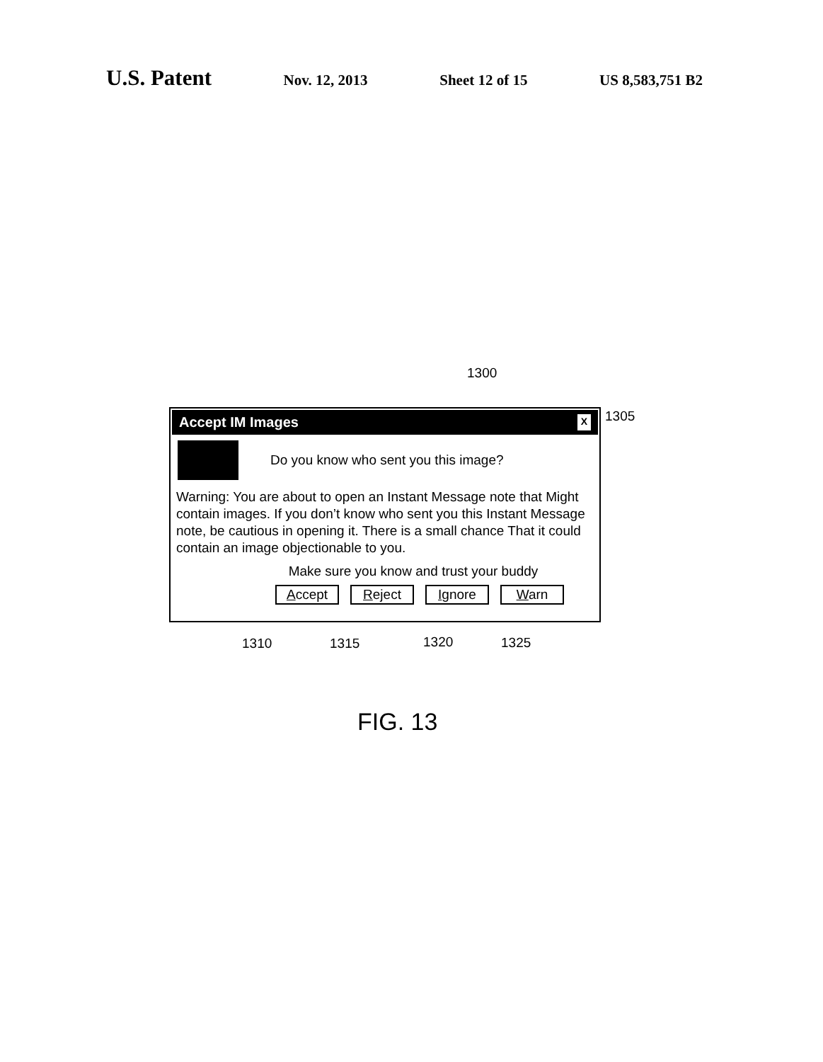U.S. Patent Nov. 12, 2013 Sheet 12 of 15 US 8,583,751 B2
1300
1305
Accept IM Images X
Do you know who sent you this image?
Warning: You are about to open an Instant Message note that Might contain images. If you don’t know who sent you this Instant Message note, be cautious in opening it. There is a small chance That it could contain an image objectionable to you.
Make sure you know and trust your buddy
Accept Reject Ignore Warn
1310 1315 1320 1325
FIG. 13